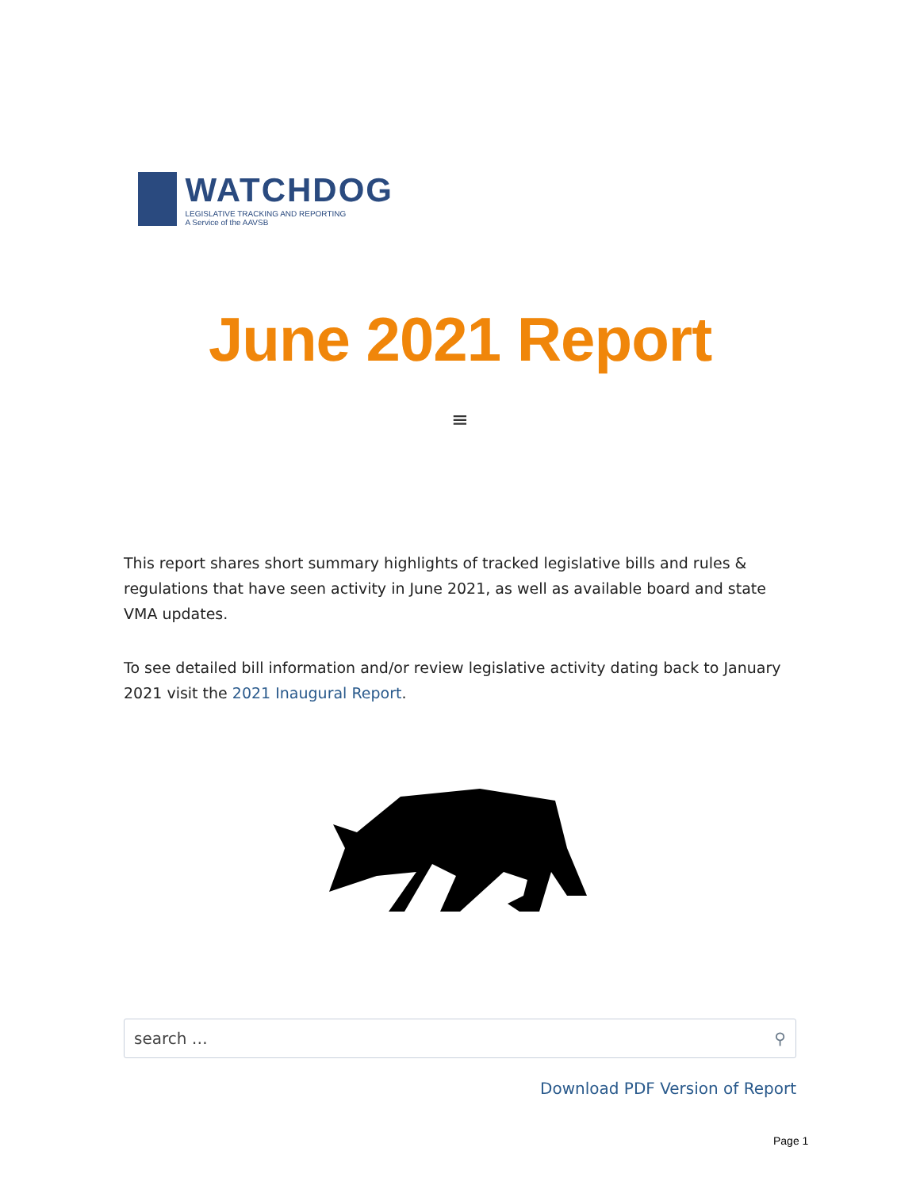WATCHDOG
LEGISLATIVE TRACKING AND REPORTING
A Service of the AAVSB
June 2021 Report
≡
This report shares short summary highlights of tracked legislative bills and rules & regulations that have seen activity in June 2021, as well as available board and state VMA updates.
To see detailed bill information and/or review legislative activity dating back to January 2021 visit the 2021 Inaugural Report.
search … ⚲
Download PDF Version of Report
Page 1